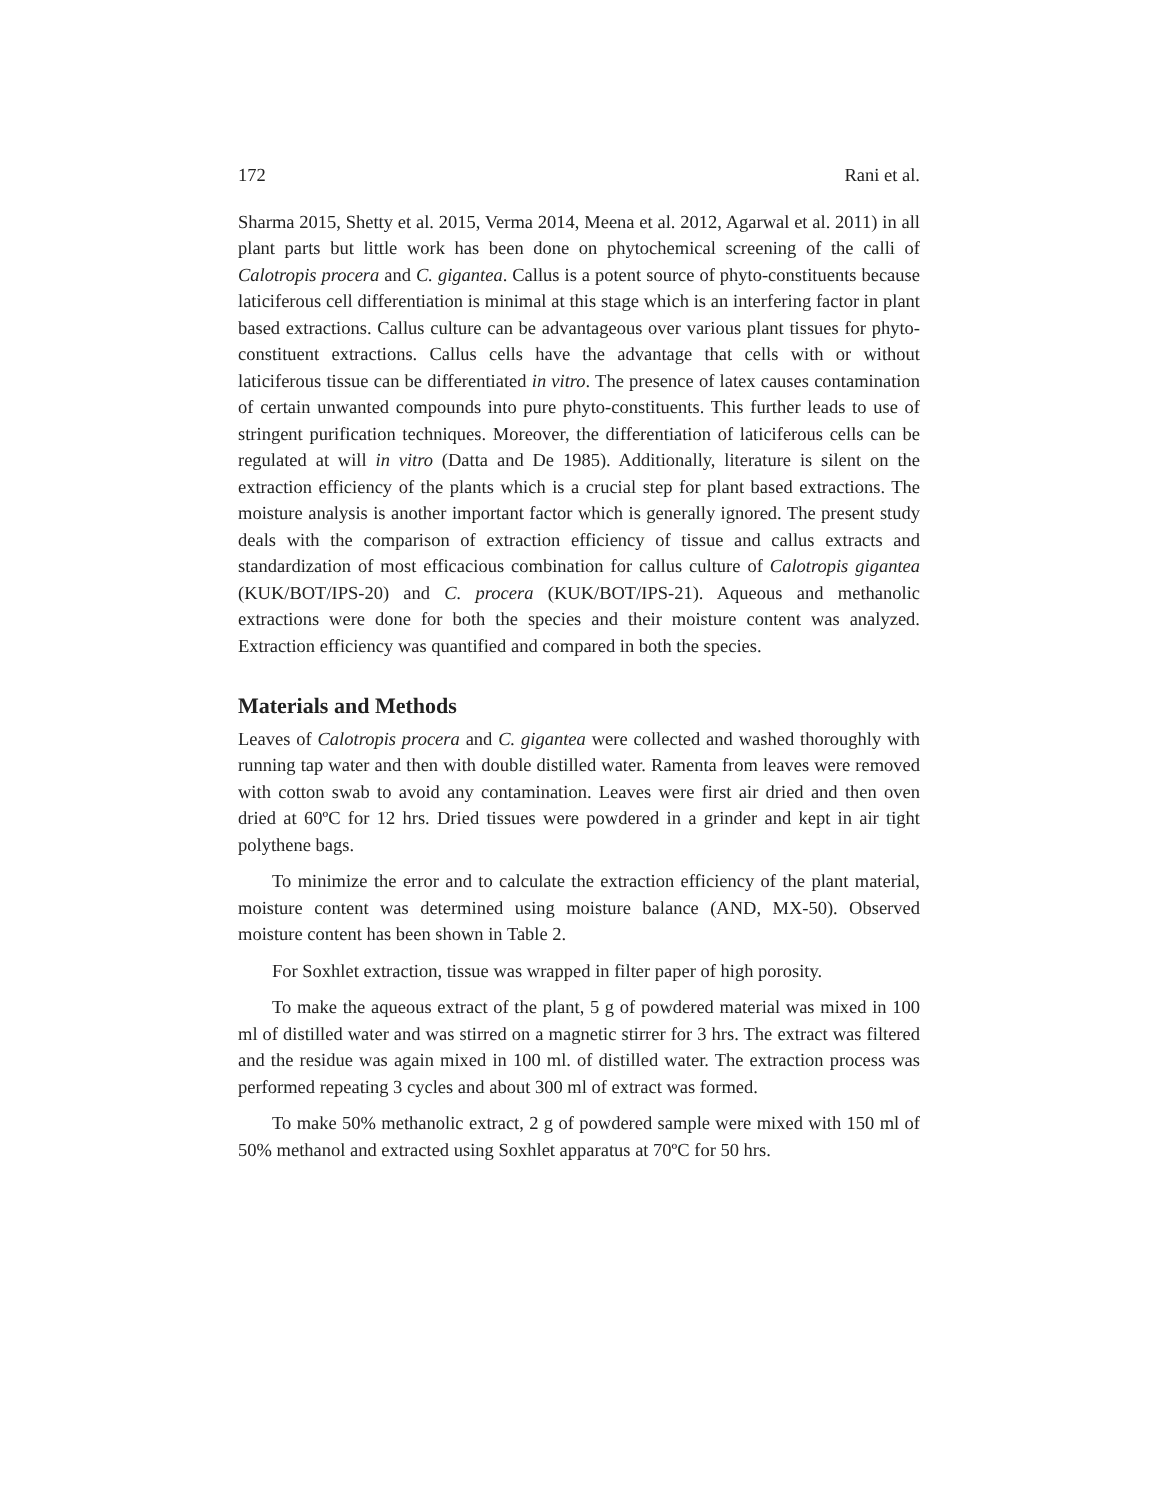172 Rani et al.
Sharma 2015, Shetty et al. 2015, Verma 2014, Meena et al. 2012, Agarwal et al. 2011) in all plant parts but little work has been done on phytochemical screening of the calli of Calotropis procera and C. gigantea. Callus is a potent source of phyto-constituents because laticiferous cell differentiation is minimal at this stage which is an interfering factor in plant based extractions. Callus culture can be advantageous over various plant tissues for phyto-constituent extractions. Callus cells have the advantage that cells with or without laticiferous tissue can be differentiated in vitro. The presence of latex causes contamination of certain unwanted compounds into pure phyto-constituents. This further leads to use of stringent purification techniques. Moreover, the differentiation of laticiferous cells can be regulated at will in vitro (Datta and De 1985). Additionally, literature is silent on the extraction efficiency of the plants which is a crucial step for plant based extractions. The moisture analysis is another important factor which is generally ignored. The present study deals with the comparison of extraction efficiency of tissue and callus extracts and standardization of most efficacious combination for callus culture of Calotropis gigantea (KUK/BOT/IPS-20) and C. procera (KUK/BOT/IPS-21). Aqueous and methanolic extractions were done for both the species and their moisture content was analyzed. Extraction efficiency was quantified and compared in both the species.
Materials and Methods
Leaves of Calotropis procera and C. gigantea were collected and washed thoroughly with running tap water and then with double distilled water. Ramenta from leaves were removed with cotton swab to avoid any contamination. Leaves were first air dried and then oven dried at 60ºC for 12 hrs. Dried tissues were powdered in a grinder and kept in air tight polythene bags.
To minimize the error and to calculate the extraction efficiency of the plant material, moisture content was determined using moisture balance (AND, MX-50). Observed moisture content has been shown in Table 2.
For Soxhlet extraction, tissue was wrapped in filter paper of high porosity.
To make the aqueous extract of the plant, 5 g of powdered material was mixed in 100 ml of distilled water and was stirred on a magnetic stirrer for 3 hrs. The extract was filtered and the residue was again mixed in 100 ml. of distilled water. The extraction process was performed repeating 3 cycles and about 300 ml of extract was formed.
To make 50% methanolic extract, 2 g of powdered sample were mixed with 150 ml of 50% methanol and extracted using Soxhlet apparatus at 70ºC for 50 hrs.